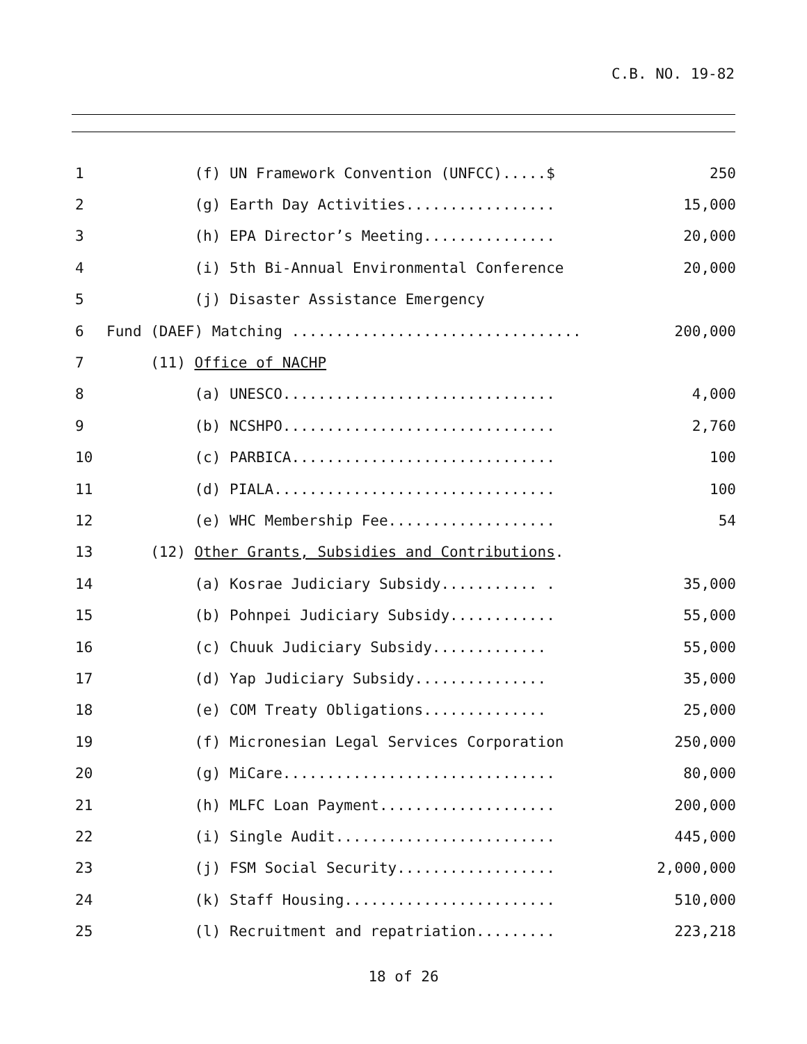C.B. NO. 19-82
| 1 | (f) UN Framework Convention (UNFCC).....$ | 250 |
| 2 | (g) Earth Day Activities................. | 15,000 |
| 3 | (h) EPA Director’s Meeting............... | 20,000 |
| 4 | (i) 5th Bi-Annual Environmental Conference | 20,000 |
| 5 | (j) Disaster Assistance Emergency | |
| 6 | Fund (DAEF) Matching ................................. | 200,000 |
| 7 | (11) Office of NACHP | |
| 8 | (a) UNESCO............................... | 4,000 |
| 9 | (b) NCSHPO............................... | 2,760 |
| 10 | (c) PARBICA.............................. | 100 |
| 11 | (d) PIALA................................ | 100 |
| 12 | (e) WHC Membership Fee................... | 54 |
| 13 | (12) Other Grants, Subsidies and Contributions . | |
| 14 | (a) Kosrae Judiciary Subsidy........... . | 35,000 |
| 15 | (b) Pohnpei Judiciary Subsidy............ | 55,000 |
| 16 | (c) Chuuk Judiciary Subsidy............. | 55,000 |
| 17 | (d) Yap Judiciary Subsidy............... | 35,000 |
| 18 | (e) COM Treaty Obligations.............. | 25,000 |
| 19 | (f) Micronesian Legal Services Corporation | 250,000 |
| 20 | (g) MiCare............................... | 80,000 |
| 21 | (h) MLFC Loan Payment.................... | 200,000 |
| 22 | (i) Single Audit......................... | 445,000 |
| 23 | (j) FSM Social Security.................. | 2,000,000 |
| 24 | (k) Staff Housing........................ | 510,000 |
| 25 | (l) Recruitment and repatriation......... | 223,218 |
18 of 26